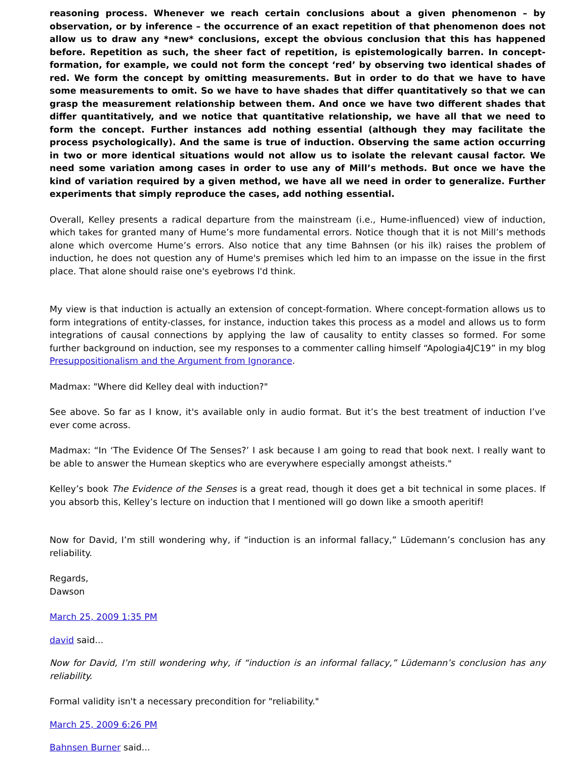reasoning process. Whenever we reach certain conclusions about a given phenomenon – by observation, or by inference – the occurrence of an exact repetition of that phenomenon does not allow us to draw any *new* conclusions, except the obvious conclusion that this has happened before. Repetition as such, the sheer fact of repetition, is epistemologically barren. In concept-formation, for example, we could not form the concept ‘red’ by observing two identical shades of red. We form the concept by omitting measurements. But in order to do that we have to have some measurements to omit. So we have to have shades that differ quantitatively so that we can grasp the measurement relationship between them. And once we have two different shades that differ quantitatively, and we notice that quantitative relationship, we have all that we need to form the concept. Further instances add nothing essential (although they may facilitate the process psychologically). And the same is true of induction. Observing the same action occurring in two or more identical situations would not allow us to isolate the relevant causal factor. We need some variation among cases in order to use any of Mill’s methods. But once we have the kind of variation required by a given method, we have all we need in order to generalize. Further experiments that simply reproduce the cases, add nothing essential.
Overall, Kelley presents a radical departure from the mainstream (i.e., Hume-influenced) view of induction, which takes for granted many of Hume’s more fundamental errors. Notice though that it is not Mill’s methods alone which overcome Hume’s errors. Also notice that any time Bahnsen (or his ilk) raises the problem of induction, he does not question any of Hume's premises which led him to an impasse on the issue in the first place. That alone should raise one's eyebrows I'd think.
My view is that induction is actually an extension of concept-formation. Where concept-formation allows us to form integrations of entity-classes, for instance, induction takes this process as a model and allows us to form integrations of causal connections by applying the law of causality to entity classes so formed. For some further background on induction, see my responses to a commenter calling himself “Apologia4JC19” in my blog Presuppositionalism and the Argument from Ignorance.
Madmax: "Where did Kelley deal with induction?"
See above. So far as I know, it's available only in audio format. But it’s the best treatment of induction I’ve ever come across.
Madmax: “In ‘The Evidence Of The Senses?’ I ask because I am going to read that book next. I really want to be able to answer the Humean skeptics who are everywhere especially amongst atheists."
Kelley’s book The Evidence of the Senses is a great read, though it does get a bit technical in some places. If you absorb this, Kelley’s lecture on induction that I mentioned will go down like a smooth aperitif!
Now for David, I’m still wondering why, if “induction is an informal fallacy,” Lüdemann’s conclusion has any reliability.
Regards,
Dawson
March 25, 2009 1:35 PM
david said...
Now for David, I’m still wondering why, if “induction is an informal fallacy,” Lüdemann’s conclusion has any reliability.
Formal validity isn't a necessary precondition for "reliability."
March 25, 2009 6:26 PM
Bahnsen Burner said...